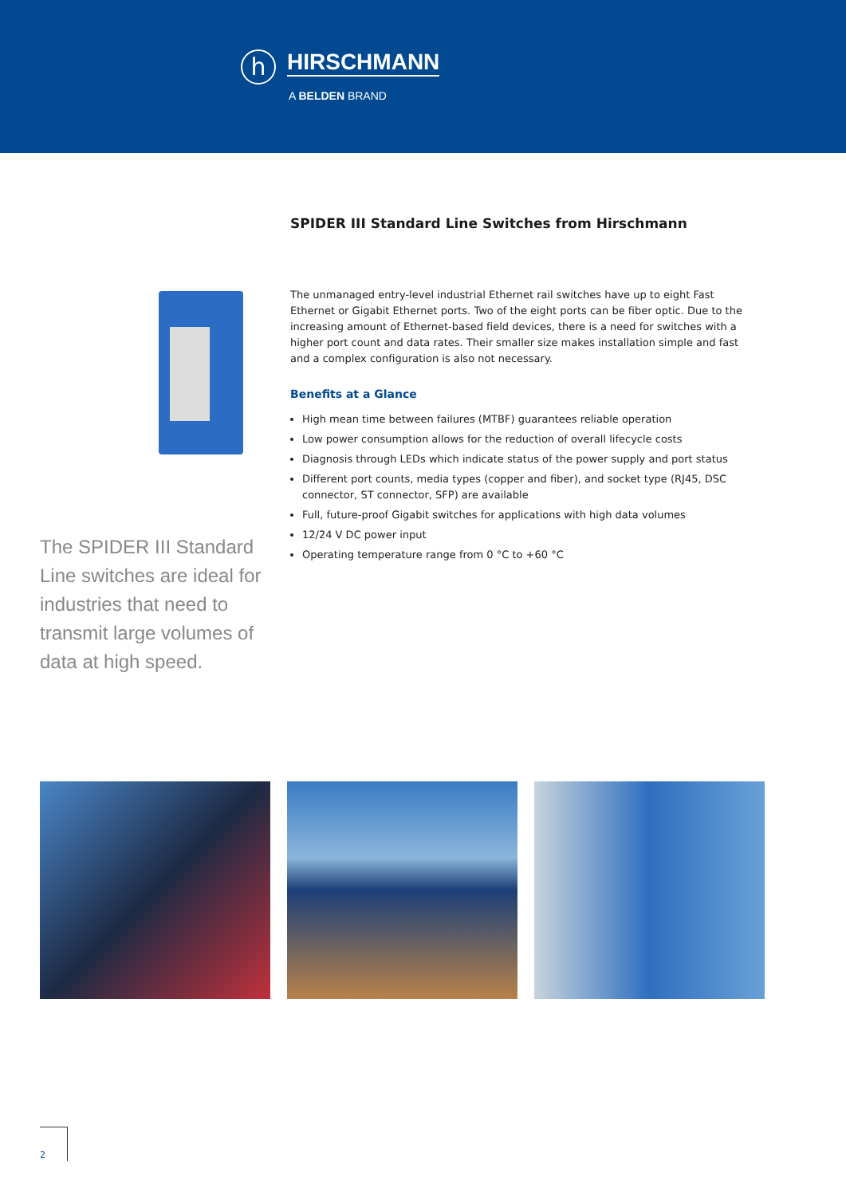h HIRSCHMANN
A BELDEN BRAND
SPIDER III Standard Line Switches from Hirschmann
The unmanaged entry-level industrial Ethernet rail switches have up to eight Fast Ethernet or Gigabit Ethernet ports. Two of the eight ports can be fiber optic. Due to the increasing amount of Ethernet-based field devices, there is a need for switches with a higher port count and data rates. Their smaller size makes installation simple and fast and a complex configuration is also not necessary.
Benefits at a Glance
High mean time between failures (MTBF) guarantees reliable operation
Low power consumption allows for the reduction of overall lifecycle costs
Diagnosis through LEDs which indicate status of the power supply and port status
Different port counts, media types (copper and fiber), and socket type (RJ45, DSC connector, ST connector, SFP) are available
Full, future-proof Gigabit switches for applications with high data volumes
12/24 V DC power input
Operating temperature range from 0 °C to +60 °C
The SPIDER III Standard Line switches are ideal for industries that need to transmit large volumes of data at high speed.
2